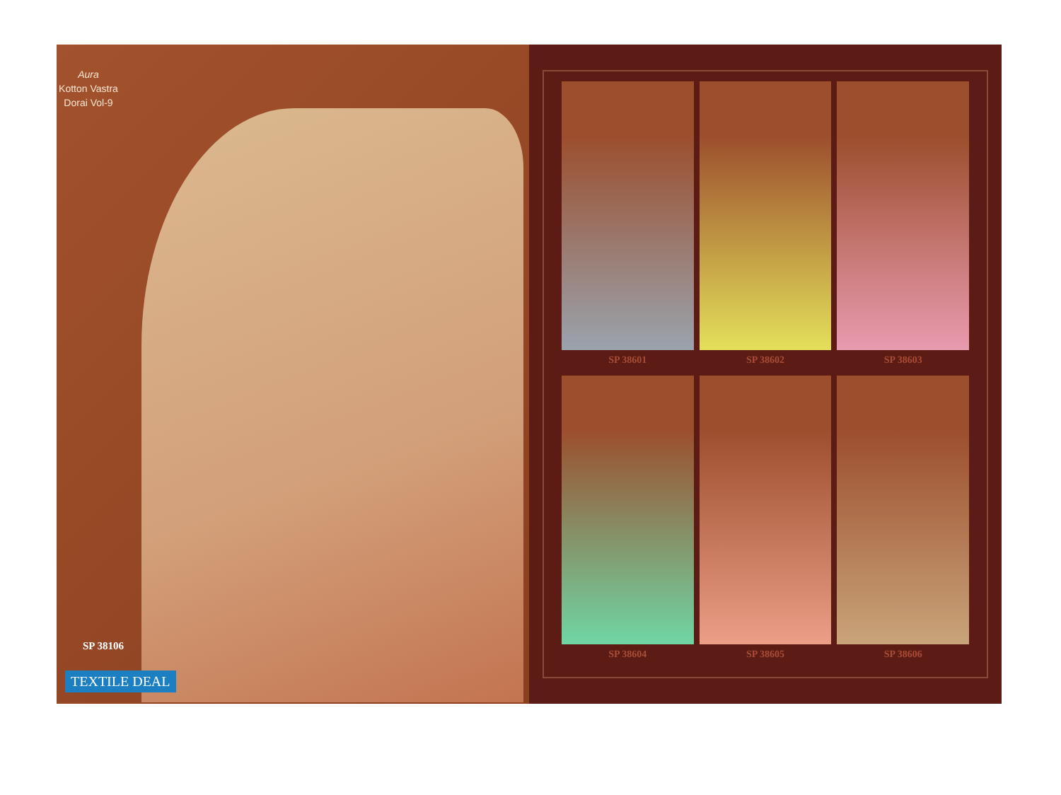Aura
Kotton Vastra
Dorai Vol-9
SP 38106
TEXTILE DEAL
SP 38601
SP 38602
SP 38603
SP 38604
SP 38605
SP 38606